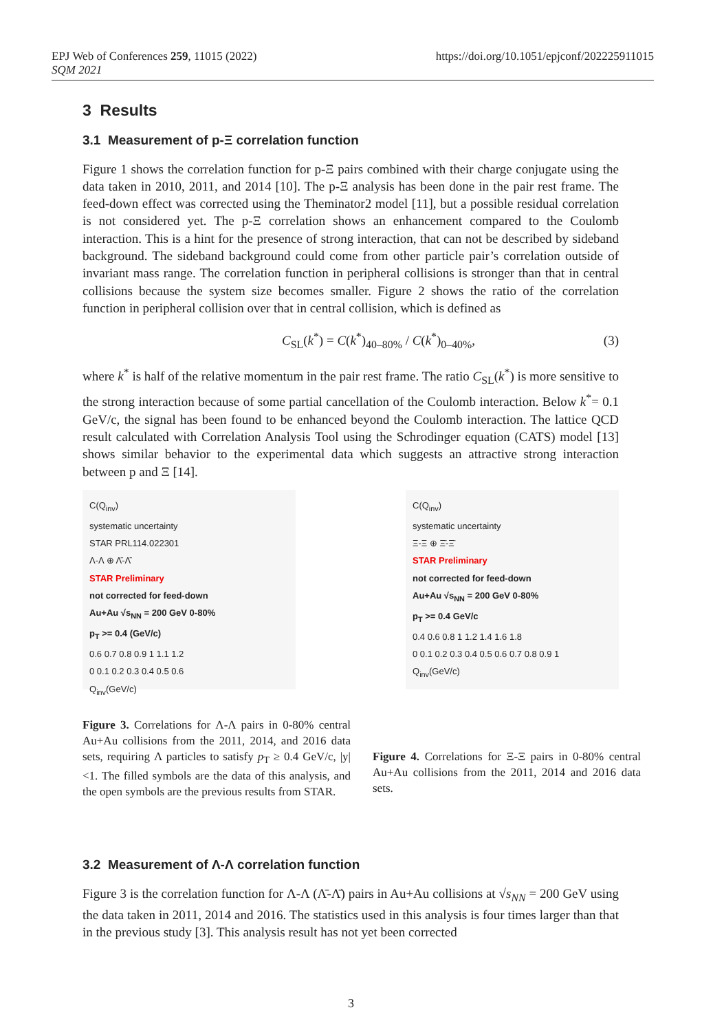EPJ Web of Conferences 259, 11015 (2022)
SQM 2021
https://doi.org/10.1051/epjconf/202225911015
3 Results
3.1 Measurement of p-Ξ correlation function
Figure 1 shows the correlation function for p-Ξ pairs combined with their charge conjugate using the data taken in 2010, 2011, and 2014 [10]. The p-Ξ analysis has been done in the pair rest frame. The feed-down effect was corrected using the Theminator2 model [11], but a possible residual correlation is not considered yet. The p-Ξ correlation shows an enhancement compared to the Coulomb interaction. This is a hint for the presence of strong interaction, that can not be described by sideband background. The sideband background could come from other particle pair’s correlation outside of invariant mass range. The correlation function in peripheral collisions is stronger than that in central collisions because the system size becomes smaller. Figure 2 shows the ratio of the correlation function in peripheral collision over that in central collision, which is defined as
C<sub>SL</sub>(k<sup>*</sup>) = C(k<sup>*</sup>)<sub>40–80%</sub> / C(k<sup>*</sup>)<sub>0–40%</sub>, (3)
where k<sup>*</sup> is half of the relative momentum in the pair rest frame. The ratio C<sub>SL</sub>(k<sup>*</sup>) is more sensitive to the strong interaction because of some partial cancellation of the Coulomb interaction. Below k<sup>*</sup>= 0.1 GeV/c, the signal has been found to be enhanced beyond the Coulomb interaction. The lattice QCD result calculated with Correlation Analysis Tool using the Schrodinger equation (CATS) model [13] shows similar behavior to the experimental data which suggests an attractive strong interaction between p and Ξ [14].
C(Q<sub>inv</sub>)
systematic uncertainty
STAR PRL114.022301
Λ-Λ ⊕ Λ̄-Λ̄
STAR Preliminary
not corrected for feed-down
Au+Au √s<sub>NN</sub> = 200 GeV 0-80%
p<sub>T</sub> >= 0.4 (GeV/c)
0.6 0.7 0.8 0.9 1 1.1 1.2
0 0.1 0.2 0.3 0.4 0.5 0.6
Q<sub>inv</sub>(GeV/c)
C(Q<sub>inv</sub>)
systematic uncertainty
Ξ-Ξ ⊕ Ξ̄-Ξ̄
STAR Preliminary
not corrected for feed-down
Au+Au √s<sub>NN</sub> = 200 GeV 0-80%
p<sub>T</sub> >= 0.4 GeV/c
0.4 0.6 0.8 1 1.2 1.4 1.6 1.8
0 0.1 0.2 0.3 0.4 0.5 0.6 0.7 0.8 0.9 1
Q<sub>inv</sub>(GeV/c)
Figure 3. Correlations for Λ-Λ pairs in 0-80% central Au+Au collisions from the 2011, 2014, and 2016 data sets, requiring Λ particles to satisfy p<sub>T</sub> ≥ 0.4 GeV/c, |y|<1. The filled symbols are the data of this analysis, and the open symbols are the previous results from STAR.
Figure 4. Correlations for Ξ-Ξ pairs in 0-80% central Au+Au collisions from the 2011, 2014 and 2016 data sets.
3.2 Measurement of Λ-Λ correlation function
Figure 3 is the correlation function for Λ-Λ (Λ̄-Λ̄) pairs in Au+Au collisions at √s<sub>NN</sub> = 200 GeV using the data taken in 2011, 2014 and 2016. The statistics used in this analysis is four times larger than that in the previous study [3]. This analysis result has not yet been corrected
3